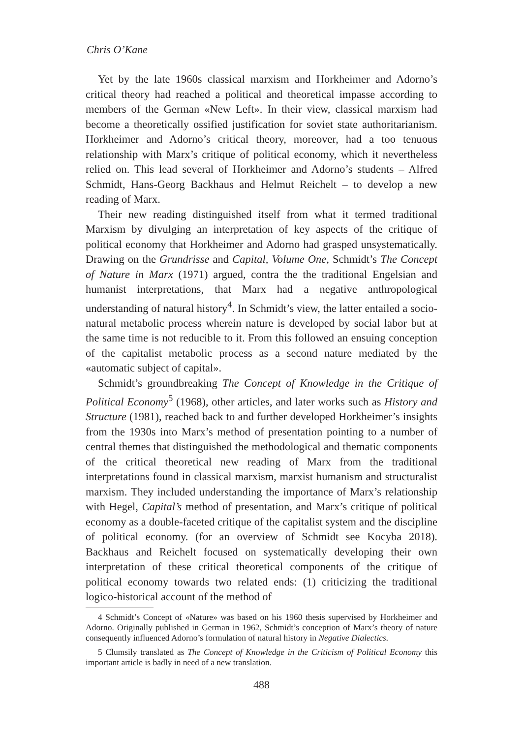Chris O’Kane
Yet by the late 1960s classical marxism and Horkheimer and Adorno’s critical theory had reached a political and theoretical impasse according to members of the German «New Left». In their view, classical marxism had become a theoretically ossified justification for soviet state authoritarianism. Horkheimer and Adorno’s critical theory, moreover, had a too tenuous relationship with Marx’s critique of political economy, which it nevertheless relied on. This lead several of Horkheimer and Adorno’s students – Alfred Schmidt, Hans-Georg Backhaus and Helmut Reichelt – to develop a new reading of Marx.
Their new reading distinguished itself from what it termed traditional Marxism by divulging an interpretation of key aspects of the critique of political economy that Horkheimer and Adorno had grasped unsystematically. Drawing on the Grundrisse and Capital, Volume One, Schmidt’s The Concept of Nature in Marx (1971) argued, contra the the traditional Engelsian and humanist interpretations, that Marx had a negative anthropological understanding of natural history<sup>4</sup>. In Schmidt’s view, the latter entailed a socio-natural metabolic process wherein nature is developed by social labor but at the same time is not reducible to it. From this followed an ensuing conception of the capitalist metabolic process as a second nature mediated by the «automatic subject of capital».
Schmidt’s groundbreaking The Concept of Knowledge in the Critique of Political Economy<sup>5</sup> (1968), other articles, and later works such as History and Structure (1981), reached back to and further developed Horkheimer’s insights from the 1930s into Marx’s method of presentation pointing to a number of central themes that distinguished the methodological and thematic components of the critical theoretical new reading of Marx from the traditional interpretations found in classical marxism, marxist humanism and structuralist marxism. They included understanding the importance of Marx’s relationship with Hegel, Capital’s method of presentation, and Marx’s critique of political economy as a double-faceted critique of the capitalist system and the discipline of political economy. (for an overview of Schmidt see Kocyba 2018). Backhaus and Reichelt focused on systematically developing their own interpretation of these critical theoretical components of the critique of political economy towards two related ends: (1) criticizing the traditional logico-historical account of the method of
4 Schmidt’s Concept of «Nature» was based on his 1960 thesis supervised by Horkheimer and Adorno. Originally published in German in 1962, Schmidt’s conception of Marx’s theory of nature consequently influenced Adorno’s formulation of natural history in Negative Dialectics.
5 Clumsily translated as The Concept of Knowledge in the Criticism of Political Economy this important article is badly in need of a new translation.
488